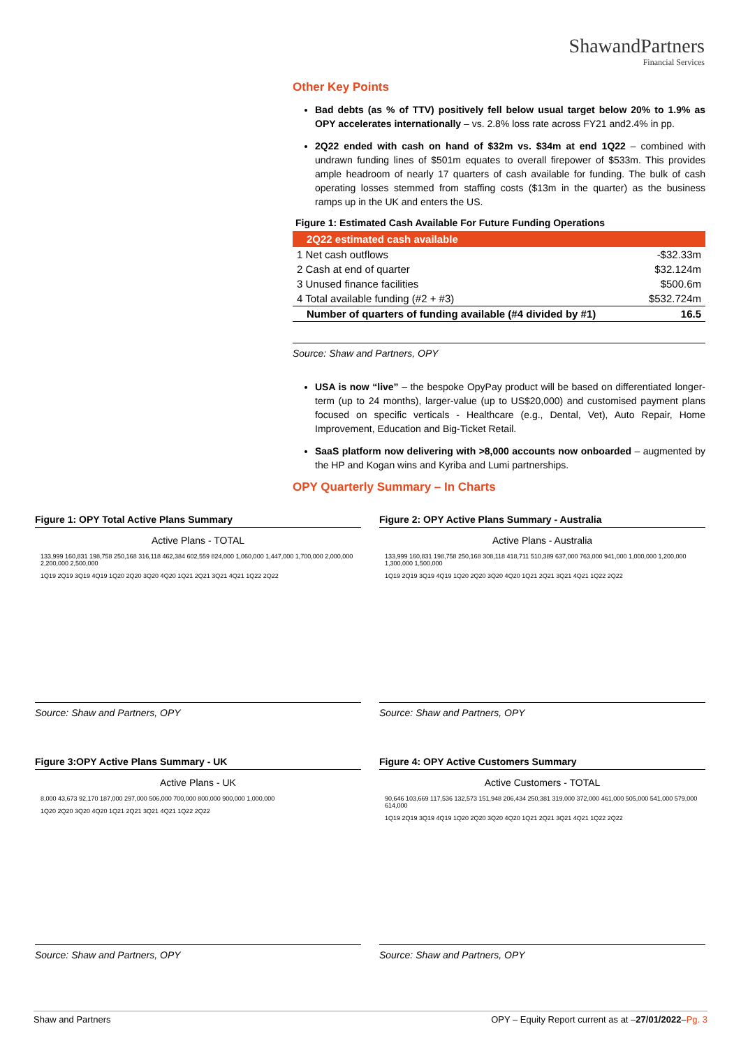ShawandPartners
Financial Services
Other Key Points
Bad debts (as % of TTV) positively fell below usual target below 20% to 1.9% as OPY accelerates internationally – vs. 2.8% loss rate across FY21 and2.4% in pp.
2Q22 ended with cash on hand of $32m vs. $34m at end 1Q22 – combined with undrawn funding lines of $501m equates to overall firepower of $533m. This provides ample headroom of nearly 17 quarters of cash available for funding. The bulk of cash operating losses stemmed from staffing costs ($13m in the quarter) as the business ramps up in the UK and enters the US.
Figure 1: Estimated Cash Available For Future Funding Operations
| 2Q22 estimated cash available | |
| --- | --- |
| 1 Net cash outflows | -$32.33m |
| 2 Cash at end of quarter | $32.124m |
| 3 Unused finance facilities | $500.6m |
| 4 Total available funding (#2 + #3) | $532.724m |
| Number of quarters of funding available (#4 divided by #1) | 16.5 |
Source: Shaw and Partners, OPY
USA is now “live” – the bespoke OpyPay product will be based on differentiated longer-term (up to 24 months), larger-value (up to US$20,000) and customised payment plans focused on specific verticals - Healthcare (e.g., Dental, Vet), Auto Repair, Home Improvement, Education and Big-Ticket Retail.
SaaS platform now delivering with >8,000 accounts now onboarded – augmented by the HP and Kogan wins and Kyriba and Lumi partnerships.
OPY Quarterly Summary – In Charts
Figure 1: OPY Total Active Plans Summary
Active Plans - TOTAL
133,999 160,831 198,758 250,168 316,118 462,384 602,559 824,000 1,060,000 1,447,000 1,700,000 2,000,000 2,200,000 2,500,000
1Q19 2Q19 3Q19 4Q19 1Q20 2Q20 3Q20 4Q20 1Q21 2Q21 3Q21 4Q21 1Q22 2Q22
Source: Shaw and Partners, OPY
Figure 2: OPY Active Plans Summary - Australia
Active Plans - Australia
133,999 160,831 198,758 250,168 308,118 418,711 510,389 637,000 763,000 941,000 1,000,000 1,200,000 1,300,000 1,500,000
1Q19 2Q19 3Q19 4Q19 1Q20 2Q20 3Q20 4Q20 1Q21 2Q21 3Q21 4Q21 1Q22 2Q22
Source: Shaw and Partners, OPY
Figure 3:OPY Active Plans Summary - UK
Active Plans - UK
8,000 43,673 92,170 187,000 297,000 506,000 700,000 800,000 900,000 1,000,000
1Q20 2Q20 3Q20 4Q20 1Q21 2Q21 3Q21 4Q21 1Q22 2Q22
Source: Shaw and Partners, OPY
Figure 4: OPY Active Customers Summary
Active Customers - TOTAL
90,646 103,669 117,536 132,573 151,948 206,434 250,381 319,000 372,000 461,000 505,000 541,000 579,000 614,000
1Q19 2Q19 3Q19 4Q19 1Q20 2Q20 3Q20 4Q20 1Q21 2Q21 3Q21 4Q21 1Q22 2Q22
Source: Shaw and Partners, OPY
Shaw and Partners OPY – Equity Report current as at –27/01/2022–Pg. 3